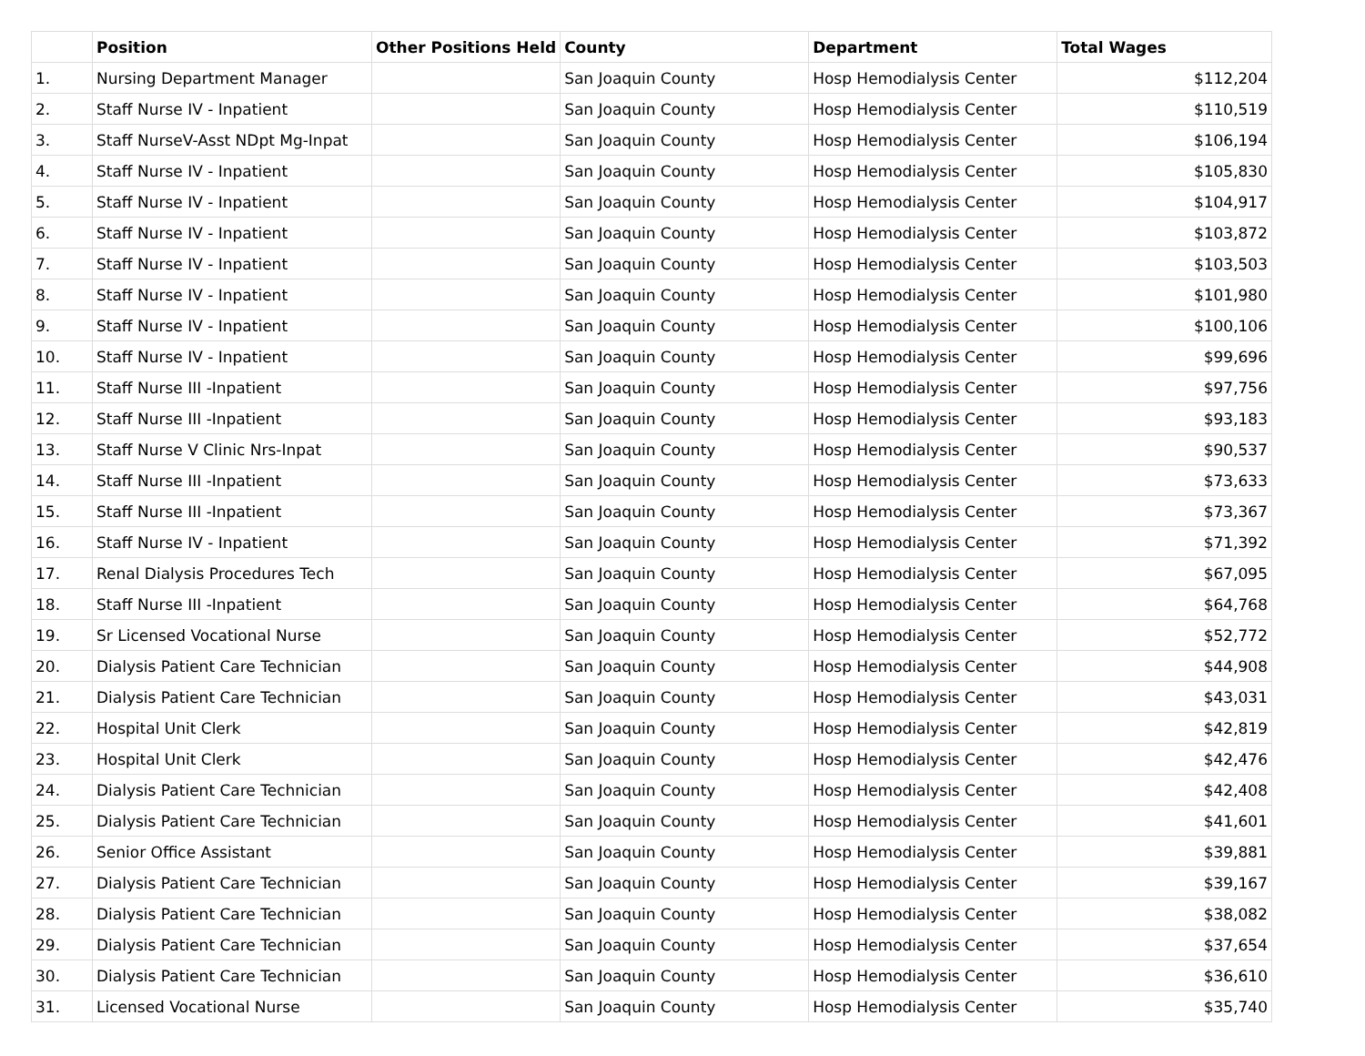| | Position | Other Positions Held | County | Department | Total Wages |
| --- | --- | --- | --- | --- | --- |
| 1. | Nursing Department Manager | | San Joaquin County | Hosp Hemodialysis Center | $112,204 |
| 2. | Staff Nurse IV - Inpatient | | San Joaquin County | Hosp Hemodialysis Center | $110,519 |
| 3. | Staff NurseV-Asst NDpt Mg-Inpat | | San Joaquin County | Hosp Hemodialysis Center | $106,194 |
| 4. | Staff Nurse IV - Inpatient | | San Joaquin County | Hosp Hemodialysis Center | $105,830 |
| 5. | Staff Nurse IV - Inpatient | | San Joaquin County | Hosp Hemodialysis Center | $104,917 |
| 6. | Staff Nurse IV - Inpatient | | San Joaquin County | Hosp Hemodialysis Center | $103,872 |
| 7. | Staff Nurse IV - Inpatient | | San Joaquin County | Hosp Hemodialysis Center | $103,503 |
| 8. | Staff Nurse IV - Inpatient | | San Joaquin County | Hosp Hemodialysis Center | $101,980 |
| 9. | Staff Nurse IV - Inpatient | | San Joaquin County | Hosp Hemodialysis Center | $100,106 |
| 10. | Staff Nurse IV - Inpatient | | San Joaquin County | Hosp Hemodialysis Center | $99,696 |
| 11. | Staff Nurse III -Inpatient | | San Joaquin County | Hosp Hemodialysis Center | $97,756 |
| 12. | Staff Nurse III -Inpatient | | San Joaquin County | Hosp Hemodialysis Center | $93,183 |
| 13. | Staff Nurse V Clinic Nrs-Inpat | | San Joaquin County | Hosp Hemodialysis Center | $90,537 |
| 14. | Staff Nurse III -Inpatient | | San Joaquin County | Hosp Hemodialysis Center | $73,633 |
| 15. | Staff Nurse III -Inpatient | | San Joaquin County | Hosp Hemodialysis Center | $73,367 |
| 16. | Staff Nurse IV - Inpatient | | San Joaquin County | Hosp Hemodialysis Center | $71,392 |
| 17. | Renal Dialysis Procedures Tech | | San Joaquin County | Hosp Hemodialysis Center | $67,095 |
| 18. | Staff Nurse III -Inpatient | | San Joaquin County | Hosp Hemodialysis Center | $64,768 |
| 19. | Sr Licensed Vocational Nurse | | San Joaquin County | Hosp Hemodialysis Center | $52,772 |
| 20. | Dialysis Patient Care Technician | | San Joaquin County | Hosp Hemodialysis Center | $44,908 |
| 21. | Dialysis Patient Care Technician | | San Joaquin County | Hosp Hemodialysis Center | $43,031 |
| 22. | Hospital Unit Clerk | | San Joaquin County | Hosp Hemodialysis Center | $42,819 |
| 23. | Hospital Unit Clerk | | San Joaquin County | Hosp Hemodialysis Center | $42,476 |
| 24. | Dialysis Patient Care Technician | | San Joaquin County | Hosp Hemodialysis Center | $42,408 |
| 25. | Dialysis Patient Care Technician | | San Joaquin County | Hosp Hemodialysis Center | $41,601 |
| 26. | Senior Office Assistant | | San Joaquin County | Hosp Hemodialysis Center | $39,881 |
| 27. | Dialysis Patient Care Technician | | San Joaquin County | Hosp Hemodialysis Center | $39,167 |
| 28. | Dialysis Patient Care Technician | | San Joaquin County | Hosp Hemodialysis Center | $38,082 |
| 29. | Dialysis Patient Care Technician | | San Joaquin County | Hosp Hemodialysis Center | $37,654 |
| 30. | Dialysis Patient Care Technician | | San Joaquin County | Hosp Hemodialysis Center | $36,610 |
| 31. | Licensed Vocational Nurse | | San Joaquin County | Hosp Hemodialysis Center | $35,740 |